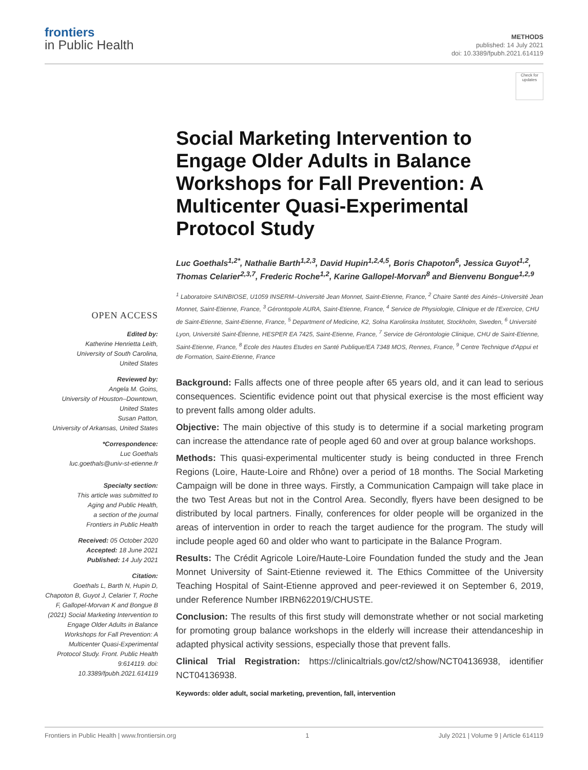frontiers
in Public Health
METHODS
published: 14 July 2021
doi: 10.3389/fpubh.2021.614119
Check for updates
OPEN ACCESS
Edited by:
Katherine Henrietta Leith,
University of South Carolina,
United States
Reviewed by:
Angela M. Goins,
University of Houston–Downtown,
United States
Susan Patton,
University of Arkansas, United States
*Correspondence:
Luc Goethals
luc.goethals@univ-st-etienne.fr
Specialty section:
This article was submitted to
Aging and Public Health,
a section of the journal
Frontiers in Public Health
Received: 05 October 2020
Accepted: 18 June 2021
Published: 14 July 2021
Citation:
Goethals L, Barth N, Hupin D, Chapoton B, Guyot J, Celarier T, Roche F, Gallopel-Morvan K and Bongue B (2021) Social Marketing Intervention to Engage Older Adults in Balance Workshops for Fall Prevention: A Multicenter Quasi-Experimental Protocol Study. Front. Public Health 9:614119. doi: 10.3389/fpubh.2021.614119
Social Marketing Intervention to Engage Older Adults in Balance Workshops for Fall Prevention: A Multicenter Quasi-Experimental Protocol Study
Luc Goethals<sup>1,2*</sup>, Nathalie Barth<sup>1,2,3</sup>, David Hupin<sup>1,2,4,5</sup>, Boris Chapoton<sup>6</sup>, Jessica Guyot<sup>1,2</sup>, Thomas Celarier<sup>2,3,7</sup>, Frederic Roche<sup>1,2</sup>, Karine Gallopel-Morvan<sup>8</sup> and Bienvenu Bongue<sup>1,2,9</sup>
<sup>1</sup> Laboratoire SAINBIOSE, U1059 INSERM–Université Jean Monnet, Saint-Etienne, France, <sup>2</sup> Chaire Santé des Ainés–Université Jean Monnet, Saint-Etienne, France, <sup>3</sup> Gérontopole AURA, Saint-Etienne, France, <sup>4</sup> Service de Physiologie, Clinique et de l'Exercice, CHU de Saint-Etienne, Saint-Etienne, France, <sup>5</sup> Department of Medicine, K2, Solna Karolinska Institutet, Stockholm, Sweden, <sup>6</sup> Université Lyon, Université Saint-Étienne, HESPER EA 7425, Saint-Etienne, France, <sup>7</sup> Service de Gérontologie Clinique, CHU de Saint-Etienne, Saint-Etienne, France, <sup>8</sup> Ecole des Hautes Etudes en Santé Publique/EA 7348 MOS, Rennes, France, <sup>9</sup> Centre Technique d'Appui et de Formation, Saint-Etienne, France
Background: Falls affects one of three people after 65 years old, and it can lead to serious consequences. Scientific evidence point out that physical exercise is the most efficient way to prevent falls among older adults.
Objective: The main objective of this study is to determine if a social marketing program can increase the attendance rate of people aged 60 and over at group balance workshops.
Methods: This quasi-experimental multicenter study is being conducted in three French Regions (Loire, Haute-Loire and Rhône) over a period of 18 months. The Social Marketing Campaign will be done in three ways. Firstly, a Communication Campaign will take place in the two Test Areas but not in the Control Area. Secondly, flyers have been designed to be distributed by local partners. Finally, conferences for older people will be organized in the areas of intervention in order to reach the target audience for the program. The study will include people aged 60 and older who want to participate in the Balance Program.
Results: The Crédit Agricole Loire/Haute-Loire Foundation funded the study and the Jean Monnet University of Saint-Etienne reviewed it. The Ethics Committee of the University Teaching Hospital of Saint-Etienne approved and peer-reviewed it on September 6, 2019, under Reference Number IRBN622019/CHUSTE.
Conclusion: The results of this first study will demonstrate whether or not social marketing for promoting group balance workshops in the elderly will increase their attendanceship in adapted physical activity sessions, especially those that prevent falls.
Clinical Trial Registration: https://clinicaltrials.gov/ct2/show/NCT04136938, identifier NCT04136938.
Keywords: older adult, social marketing, prevention, fall, intervention
Frontiers in Public Health | www.frontiersin.org 1 July 2021 | Volume 9 | Article 614119